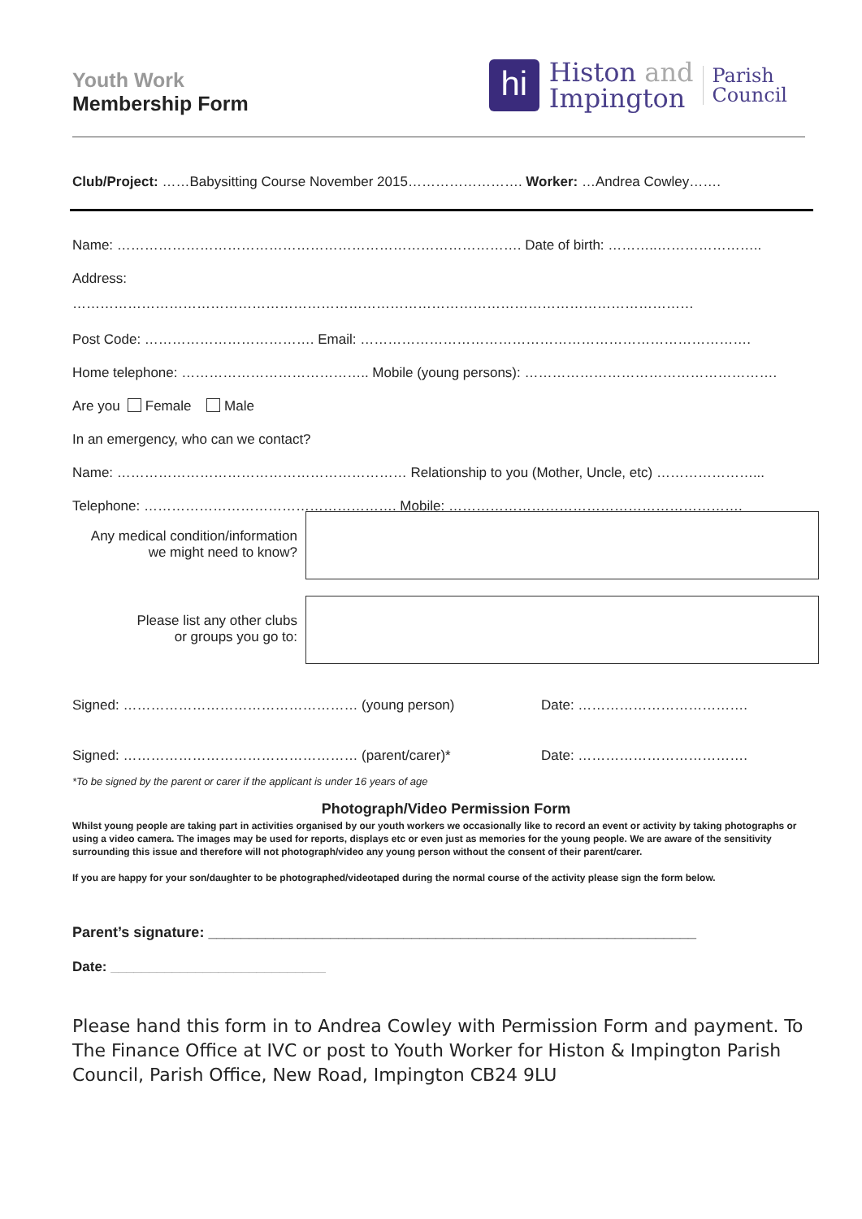Youth Work
Membership Form
hi
Histon and
Impington
Parish
Council
Club/Project: ……Babysitting Course November 2015……………………. Worker: …Andrea Cowley…….
Name: ……………………………………………………………………………. Date of birth: ………..…………………..
Address:
………………………………………………………………………………………………………………………
Post Code: ………………………………. Email: ………………………………………………………………………….
Home telephone: ………………………………….. Mobile (young persons): ……………………………………………….
Are you Female Male
In an emergency, who can we contact?
Name: ……………………………………………………… Relationship to you (Mother, Uncle, etc) …………………...
Telephone: ………………………………………………. Mobile: ……………………………………………………….
Any medical condition/information
we might need to know?
Please list any other clubs
or groups you go to:
Signed: …………………………………………… (young person) Date: ……………………………….
Signed: …………………………………………… (parent/carer)* Date: ……………………………….
*To be signed by the parent or carer if the applicant is under 16 years of age
Photograph/Video Permission Form
Whilst young people are taking part in activities organised by our youth workers we occasionally like to record an event or activity by taking photographs or using a video camera. The images may be used for reports, displays etc or even just as memories for the young people. We are aware of the sensitivity surrounding this issue and therefore will not photograph/video any young person without the consent of their parent/carer.
If you are happy for your son/daughter to be photographed/videotaped during the normal course of the activity please sign the form below.
Parent’s signature: ____________________________________________________________
Date: ____________________________
Please hand this form in to Andrea Cowley with Permission Form and payment. To The Finance Office at IVC or post to Youth Worker for Histon & Impington Parish Council, Parish Office, New Road, Impington CB24 9LU